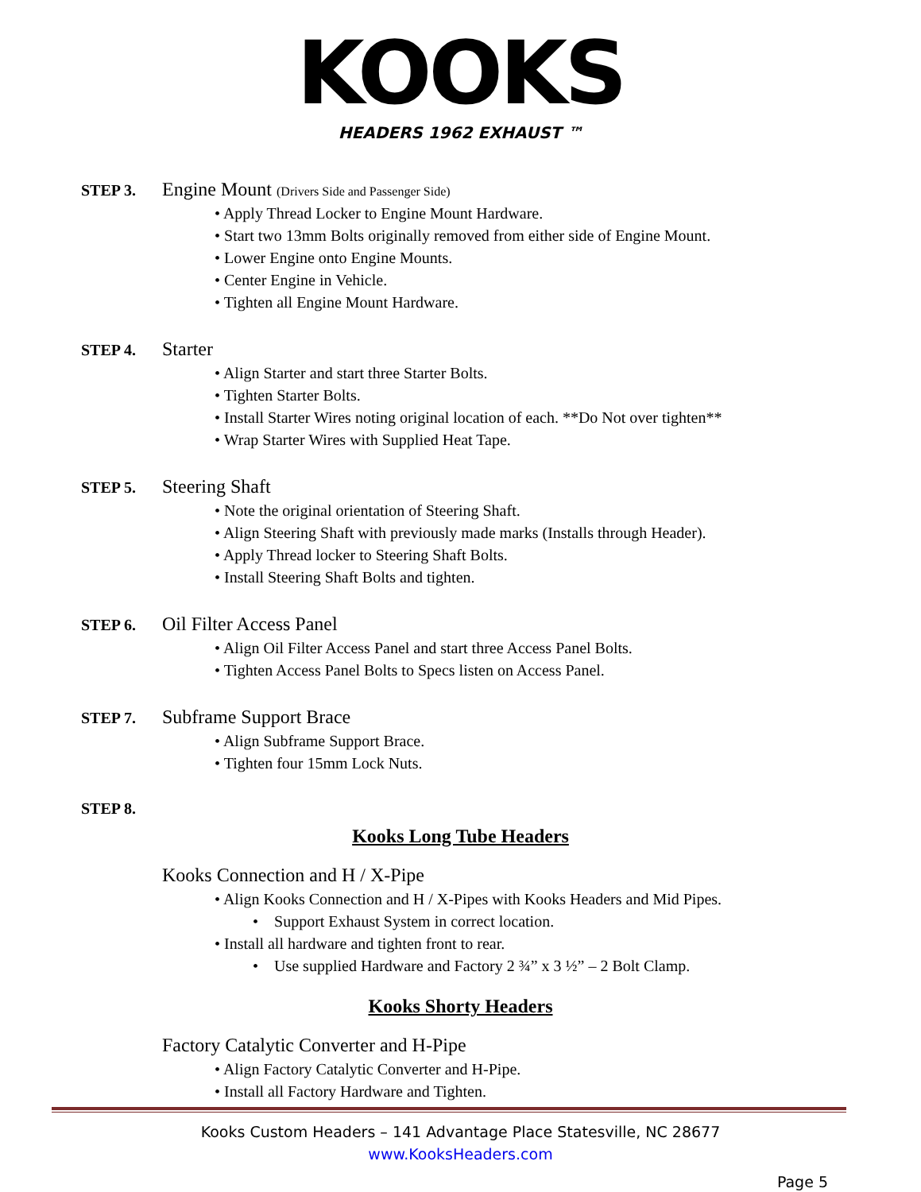KOOKS
HEADERS 1962 EXHAUST ™
STEP 3. Engine Mount (Drivers Side and Passenger Side)
• Apply Thread Locker to Engine Mount Hardware.
• Start two 13mm Bolts originally removed from either side of Engine Mount.
• Lower Engine onto Engine Mounts.
• Center Engine in Vehicle.
• Tighten all Engine Mount Hardware.
STEP 4. Starter
• Align Starter and start three Starter Bolts.
• Tighten Starter Bolts.
• Install Starter Wires noting original location of each. **Do Not over tighten**
• Wrap Starter Wires with Supplied Heat Tape.
STEP 5. Steering Shaft
• Note the original orientation of Steering Shaft.
• Align Steering Shaft with previously made marks (Installs through Header).
• Apply Thread locker to Steering Shaft Bolts.
• Install Steering Shaft Bolts and tighten.
STEP 6. Oil Filter Access Panel
• Align Oil Filter Access Panel and start three Access Panel Bolts.
• Tighten Access Panel Bolts to Specs listen on Access Panel.
STEP 7. Subframe Support Brace
• Align Subframe Support Brace.
• Tighten four 15mm Lock Nuts.
STEP 8.
Kooks Long Tube Headers
Kooks Connection and H / X-Pipe
• Align Kooks Connection and H / X-Pipes with Kooks Headers and Mid Pipes.
• Support Exhaust System in correct location.
• Install all hardware and tighten front to rear.
• Use supplied Hardware and Factory 2 ¾” x 3 ½” – 2 Bolt Clamp.
Kooks Shorty Headers
Factory Catalytic Converter and H-Pipe
• Align Factory Catalytic Converter and H-Pipe.
• Install all Factory Hardware and Tighten.
Kooks Custom Headers – 141 Advantage Place Statesville, NC 28677
www.KooksHeaders.com
Page 5